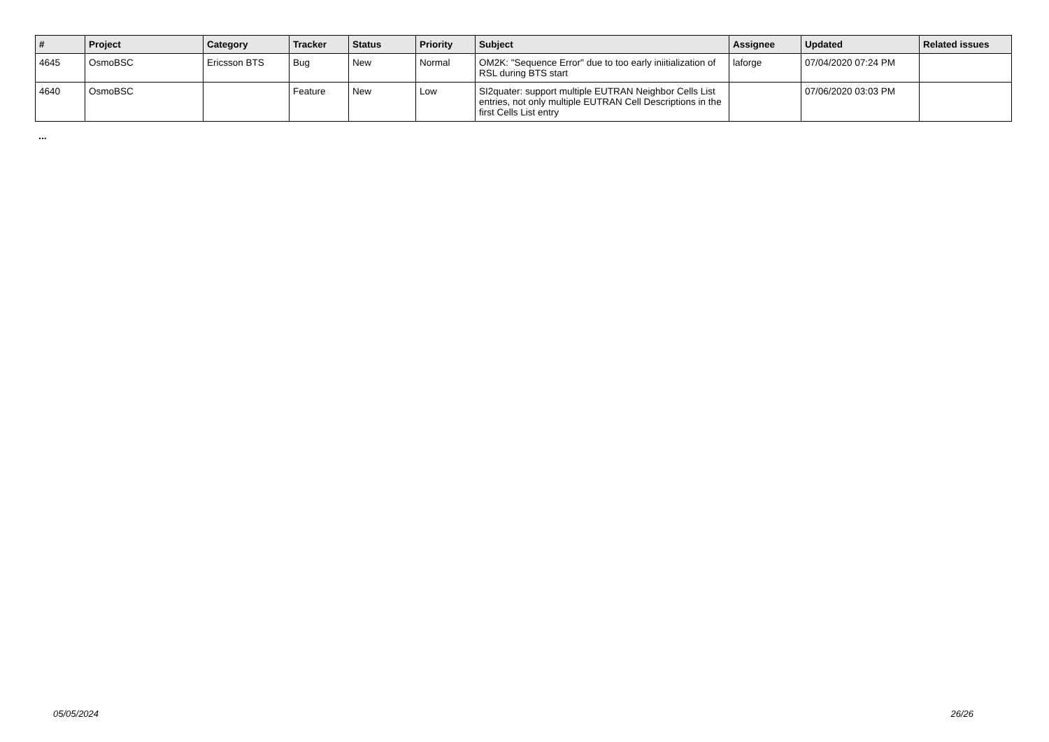| # | Project | Category | Tracker | Status | Priority | Subject | Assignee | Updated | Related issues |
| --- | --- | --- | --- | --- | --- | --- | --- | --- | --- |
| 4645 | OsmoBSC | Ericsson BTS | Bug | New | Normal | OM2K: "Sequence Error" due to too early iniitialization of RSL during BTS start | laforge | 07/04/2020 07:24 PM | |
| 4640 | OsmoBSC | | Feature | New | Low | SI2quater: support multiple EUTRAN Neighbor Cells List entries, not only multiple EUTRAN Cell Descriptions in the first Cells List entry | | 07/06/2020 03:03 PM | |
...
05/05/2024 26/26